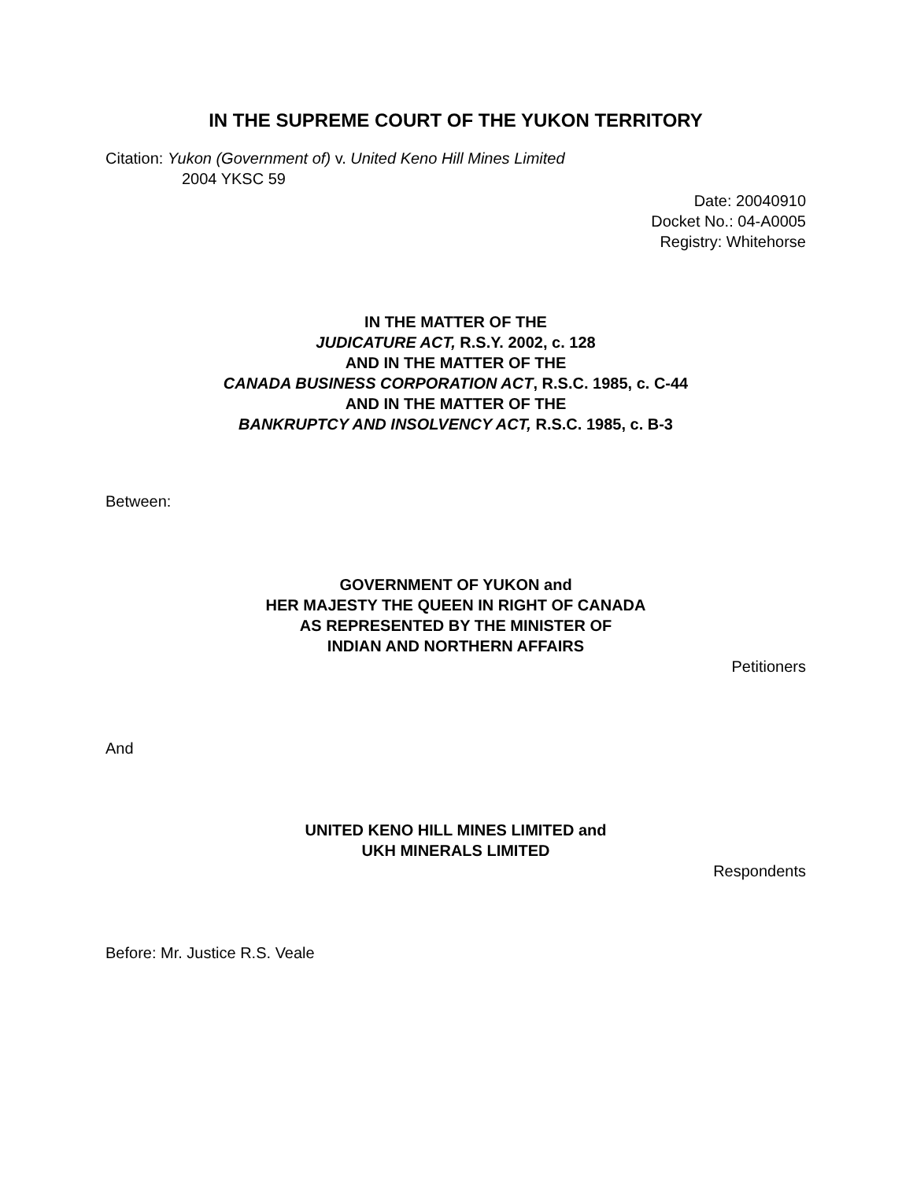IN THE SUPREME COURT OF THE YUKON TERRITORY
Citation: Yukon (Government of) v. United Keno Hill Mines Limited
2004 YKSC 59
Date: 20040910
Docket No.: 04-A0005
Registry: Whitehorse
IN THE MATTER OF THE
JUDICATURE ACT, R.S.Y. 2002, c. 128
AND IN THE MATTER OF THE
CANADA BUSINESS CORPORATION ACT, R.S.C. 1985, c. C-44
AND IN THE MATTER OF THE
BANKRUPTCY AND INSOLVENCY ACT, R.S.C. 1985, c. B-3
Between:
GOVERNMENT OF YUKON and
HER MAJESTY THE QUEEN IN RIGHT OF CANADA
AS REPRESENTED BY THE MINISTER OF
INDIAN AND NORTHERN AFFAIRS
Petitioners
And
UNITED KENO HILL MINES LIMITED and
UKH MINERALS LIMITED
Respondents
Before: Mr. Justice R.S. Veale